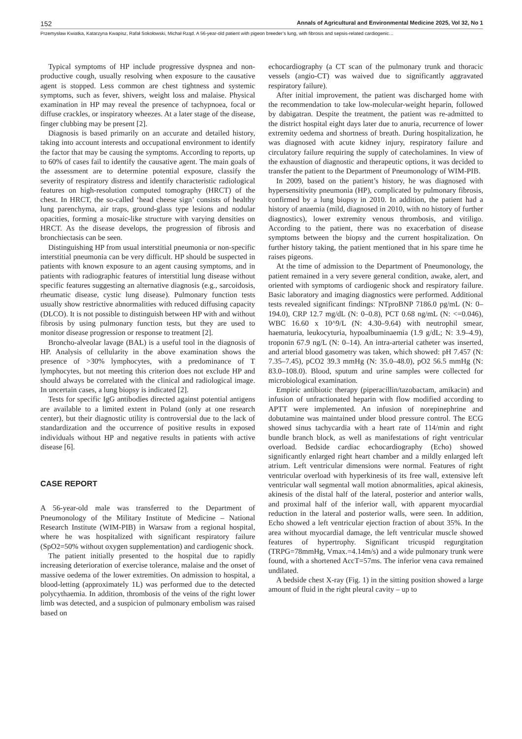152 Annals of Agricultural and Environmental Medicine 2025, Vol 32, No 1
Przemysław Kwiatka, Katarzyna Kwapisz, Rafał Sokołowski, Michał Rząd. A 56-year-old patient with pigeon breeder’s lung, with fibrosis and sepsis-related cardiogenic…
Typical symptoms of HP include progressive dyspnea and non-productive cough, usually resolving when exposure to the causative agent is stopped. Less common are chest tightness and systemic symptoms, such as fever, shivers, weight loss and malaise. Physical examination in HP may reveal the presence of tachypnoea, focal or diffuse crackles, or inspiratory wheezes. At a later stage of the disease, finger clubbing may be present [2].
Diagnosis is based primarily on an accurate and detailed history, taking into account interests and occupational environment to identify the factor that may be causing the symptoms. According to reports, up to 60% of cases fail to identify the causative agent. The main goals of the assessment are to determine potential exposure, classify the severity of respiratory distress and identify characteristic radiological features on high-resolution computed tomography (HRCT) of the chest. In HRCT, the so-called ‘head cheese sign’ consists of healthy lung parenchyma, air traps, ground-glass type lesions and nodular opacities, forming a mosaic-like structure with varying densities on HRCT. As the disease develops, the progression of fibrosis and bronchiectasis can be seen.
Distinguishing HP from usual interstitial pneumonia or non-specific interstitial pneumonia can be very difficult. HP should be suspected in patients with known exposure to an agent causing symptoms, and in patients with radiographic features of interstitial lung disease without specific features suggesting an alternative diagnosis (e.g., sarcoidosis, rheumatic disease, cystic lung disease). Pulmonary function tests usually show restrictive abnormalities with reduced diffusing capacity (DLCO). It is not possible to distinguish between HP with and without fibrosis by using pulmonary function tests, but they are used to monitor disease progression or response to treatment [2].
Broncho-alveolar lavage (BAL) is a useful tool in the diagnosis of HP. Analysis of cellularity in the above examination shows the presence of >30% lymphocytes, with a predominance of T lymphocytes, but not meeting this criterion does not exclude HP and should always be correlated with the clinical and radiological image. In uncertain cases, a lung biopsy is indicated [2].
Tests for specific IgG antibodies directed against potential antigens are available to a limited extent in Poland (only at one research center), but their diagnostic utility is controversial due to the lack of standardization and the occurrence of positive results in exposed individuals without HP and negative results in patients with active disease [6].
CASE REPORT
A 56-year-old male was transferred to the Department of Pneumonology of the Military Institute of Medicine – National Research Institute (WIM-PIB) in Warsaw from a regional hospital, where he was hospitalized with significant respiratory failure (SpO2=50% without oxygen supplementation) and cardiogenic shock.
The patient initially presented to the hospital due to rapidly increasing deterioration of exercise tolerance, malaise and the onset of massive oedema of the lower extremities. On admission to hospital, a blood-letting (approximately 1L) was performed due to the detected polycythaemia. In addition, thrombosis of the veins of the right lower limb was detected, and a suspicion of pulmonary embolism was raised based on
echocardiography (a CT scan of the pulmonary trunk and thoracic vessels (angio-CT) was waived due to significantly aggravated respiratory failure).
After initial improvement, the patient was discharged home with the recommendation to take low-molecular-weight heparin, followed by dabigatran. Despite the treatment, the patient was re-admitted to the district hospital eight days later due to anuria, recurrence of lower extremity oedema and shortness of breath. During hospitalization, he was diagnosed with acute kidney injury, respiratory failure and circulatory failure requiring the supply of catecholamines. In view of the exhaustion of diagnostic and therapeutic options, it was decided to transfer the patient to the Department of Pneumonology of WIM-PIB.
In 2009, based on the patient’s history, he was diagnosed with hypersensitivity pneumonia (HP), complicated by pulmonary fibrosis, confirmed by a lung biopsy in 2010. In addition, the patient had a history of anaemia (mild, diagnosed in 2010, with no history of further diagnostics), lower extremity venous thrombosis, and vitiligo. According to the patient, there was no exacerbation of disease symptoms between the biopsy and the current hospitalization. On further history taking, the patient mentioned that in his spare time he raises pigeons.
At the time of admission to the Department of Pneumonology, the patient remained in a very severe general condition, awake, alert, and oriented with symptoms of cardiogenic shock and respiratory failure. Basic laboratory and imaging diagnostics were performed. Additional tests revealed significant findings: NTproBNP 7186.0 pg/mL (N: 0–194.0), CRP 12.7 mg/dL (N: 0–0.8), PCT 0.68 ng/mL (N: <=0.046), WBC 16.60 x 10^9/L (N: 4.30–9.64) with neutrophil smear, haematuria, leukocyturia, hypoalbuminaemia (1.9 g/dL; N: 3.9–4.9), troponin 67.9 ng/L (N: 0–14). An intra-arterial catheter was inserted, and arterial blood gasometry was taken, which showed: pH 7.457 (N: 7.35–7.45), pCO2 39.3 mmHg (N: 35.0–48.0), pO2 56.5 mmHg (N: 83.0–108.0). Blood, sputum and urine samples were collected for microbiological examination.
Empiric antibiotic therapy (piperacillin/tazobactam, amikacin) and infusion of unfractionated heparin with flow modified according to APTT were implemented. An infusion of norepinephrine and dobutamine was maintained under blood pressure control. The ECG showed sinus tachycardia with a heart rate of 114/min and right bundle branch block, as well as manifestations of right ventricular overload. Bedside cardiac echocardiography (Echo) showed significantly enlarged right heart chamber and a mildly enlarged left atrium. Left ventricular dimensions were normal. Features of right ventricular overload with hyperkinesis of its free wall, extensive left ventricular wall segmental wall motion abnormalities, apical akinesis, akinesis of the distal half of the lateral, posterior and anterior walls, and proximal half of the inferior wall, with apparent myocardial reduction in the lateral and posterior walls, were seen. In addition, Echo showed a left ventricular ejection fraction of about 35%. In the area without myocardial damage, the left ventricular muscle showed features of hypertrophy. Significant tricuspid regurgitation (TRPG=78mmHg, Vmax.=4.14m/s) and a wide pulmonary trunk were found, with a shortened AccT=57ms. The inferior vena cava remained undilated.
A bedside chest X-ray (Fig. 1) in the sitting position showed a large amount of fluid in the right pleural cavity – up to